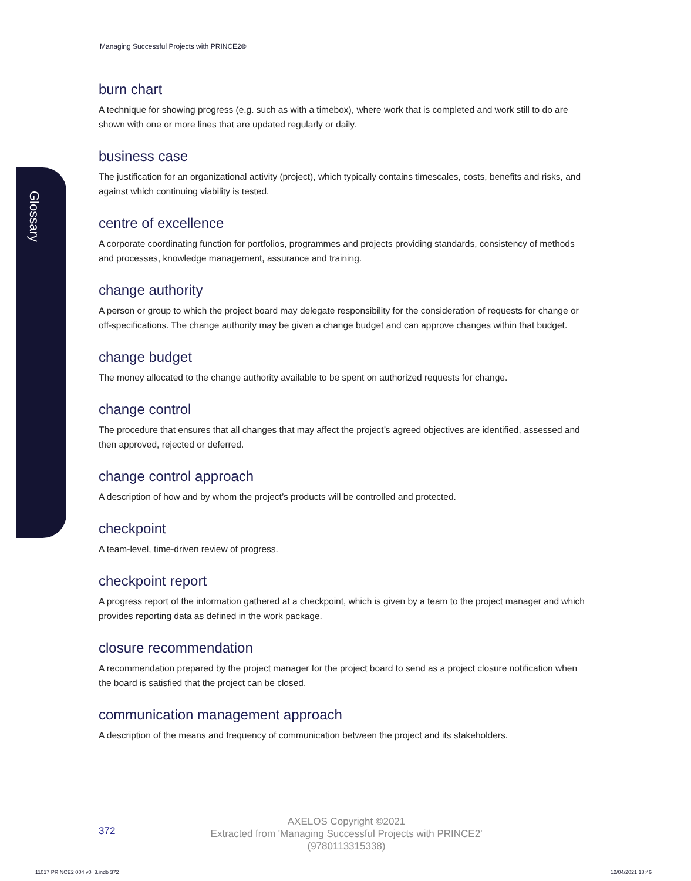Managing Successful Projects with PRINCE2®
Glossary
burn chart
A technique for showing progress (e.g. such as with a timebox), where work that is completed and work still to do are shown with one or more lines that are updated regularly or daily.
business case
The justification for an organizational activity (project), which typically contains timescales, costs, benefits and risks, and against which continuing viability is tested.
centre of excellence
A corporate coordinating function for portfolios, programmes and projects providing standards, consistency of methods and processes, knowledge management, assurance and training.
change authority
A person or group to which the project board may delegate responsibility for the consideration of requests for change or off-specifications. The change authority may be given a change budget and can approve changes within that budget.
change budget
The money allocated to the change authority available to be spent on authorized requests for change.
change control
The procedure that ensures that all changes that may affect the project’s agreed objectives are identified, assessed and then approved, rejected or deferred.
change control approach
A description of how and by whom the project’s products will be controlled and protected.
checkpoint
A team-level, time-driven review of progress.
checkpoint report
A progress report of the information gathered at a checkpoint, which is given by a team to the project manager and which provides reporting data as defined in the work package.
closure recommendation
A recommendation prepared by the project manager for the project board to send as a project closure notification when the board is satisfied that the project can be closed.
communication management approach
A description of the means and frequency of communication between the project and its stakeholders.
372
AXELOS Copyright ©2021
Extracted from 'Managing Successful Projects with PRINCE2'
(9780113315338)
11017 PRINCE2 004 v0_3.indb 372
12/04/2021 18:46